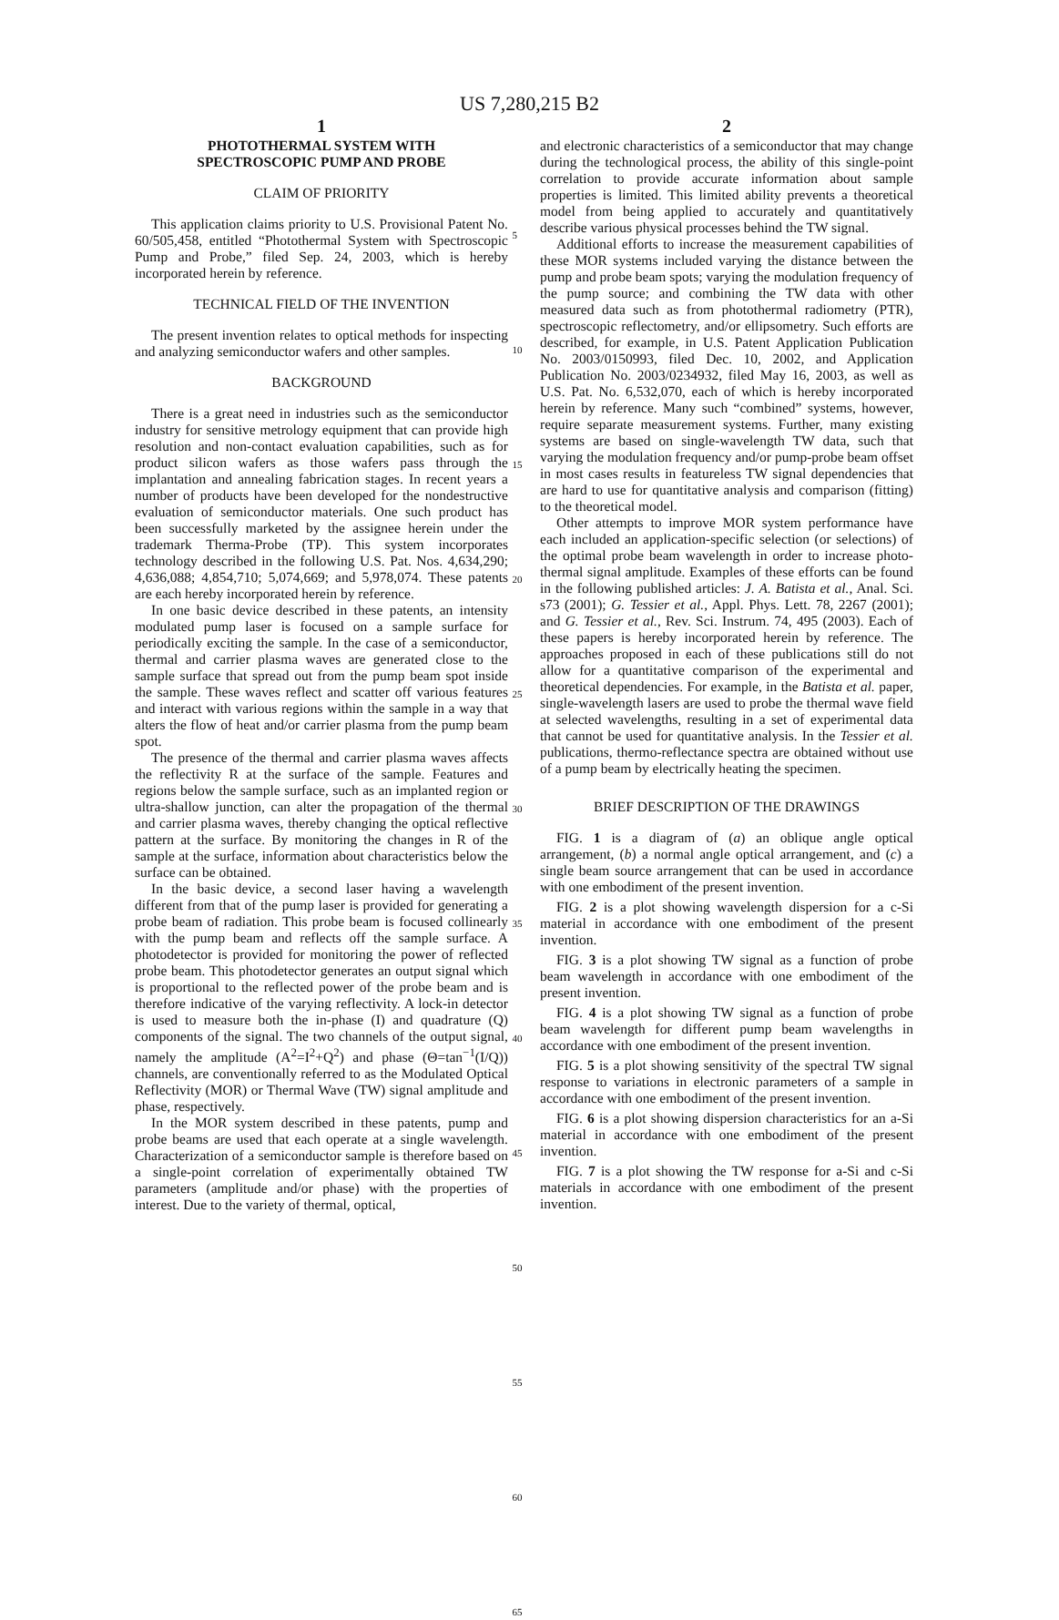US 7,280,215 B2
1
PHOTOTHERMAL SYSTEM WITH
SPECTROSCOPIC PUMP AND PROBE
CLAIM OF PRIORITY
This application claims priority to U.S. Provisional Patent No. 60/505,458, entitled “Photothermal System with Spectroscopic Pump and Probe,” filed Sep. 24, 2003, which is hereby incorporated herein by reference.
TECHNICAL FIELD OF THE INVENTION
The present invention relates to optical methods for inspecting and analyzing semiconductor wafers and other samples.
BACKGROUND
There is a great need in industries such as the semiconductor industry for sensitive metrology equipment that can provide high resolution and non-contact evaluation capabilities, such as for product silicon wafers as those wafers pass through the implantation and annealing fabrication stages. In recent years a number of products have been developed for the nondestructive evaluation of semiconductor materials. One such product has been successfully marketed by the assignee herein under the trademark Therma-Probe (TP). This system incorporates technology described in the following U.S. Pat. Nos. 4,634,290; 4,636,088; 4,854,710; 5,074,669; and 5,978,074. These patents are each hereby incorporated herein by reference.
In one basic device described in these patents, an intensity modulated pump laser is focused on a sample surface for periodically exciting the sample. In the case of a semiconductor, thermal and carrier plasma waves are generated close to the sample surface that spread out from the pump beam spot inside the sample. These waves reflect and scatter off various features and interact with various regions within the sample in a way that alters the flow of heat and/or carrier plasma from the pump beam spot.
The presence of the thermal and carrier plasma waves affects the reflectivity R at the surface of the sample. Features and regions below the sample surface, such as an implanted region or ultra-shallow junction, can alter the propagation of the thermal and carrier plasma waves, thereby changing the optical reflective pattern at the surface. By monitoring the changes in R of the sample at the surface, information about characteristics below the surface can be obtained.
In the basic device, a second laser having a wavelength different from that of the pump laser is provided for generating a probe beam of radiation. This probe beam is focused collinearly with the pump beam and reflects off the sample surface. A photodetector is provided for monitoring the power of reflected probe beam. This photodetector generates an output signal which is proportional to the reflected power of the probe beam and is therefore indicative of the varying reflectivity. A lock-in detector is used to measure both the in-phase (I) and quadrature (Q) components of the signal. The two channels of the output signal, namely the amplitude (A<sup>2</sup>=I<sup>2</sup>+Q<sup>2</sup>) and phase (Θ=tan<sup>−1</sup>(I/Q)) channels, are conventionally referred to as the Modulated Optical Reflectivity (MOR) or Thermal Wave (TW) signal amplitude and phase, respectively.
In the MOR system described in these patents, pump and probe beams are used that each operate at a single wavelength. Characterization of a semiconductor sample is therefore based on a single-point correlation of experimentally obtained TW parameters (amplitude and/or phase) with the properties of interest. Due to the variety of thermal, optical,
5
10
15
20
25
30
35
40
45
50
55
60
65
2
and electronic characteristics of a semiconductor that may change during the technological process, the ability of this single-point correlation to provide accurate information about sample properties is limited. This limited ability prevents a theoretical model from being applied to accurately and quantitatively describe various physical processes behind the TW signal.
Additional efforts to increase the measurement capabilities of these MOR systems included varying the distance between the pump and probe beam spots; varying the modulation frequency of the pump source; and combining the TW data with other measured data such as from photothermal radiometry (PTR), spectroscopic reflectometry, and/or ellipsometry. Such efforts are described, for example, in U.S. Patent Application Publication No. 2003/0150993, filed Dec. 10, 2002, and Application Publication No. 2003/0234932, filed May 16, 2003, as well as U.S. Pat. No. 6,532,070, each of which is hereby incorporated herein by reference. Many such “combined” systems, however, require separate measurement systems. Further, many existing systems are based on single-wavelength TW data, such that varying the modulation frequency and/or pump-probe beam offset in most cases results in featureless TW signal dependencies that are hard to use for quantitative analysis and comparison (fitting) to the theoretical model.
Other attempts to improve MOR system performance have each included an application-specific selection (or selections) of the optimal probe beam wavelength in order to increase photo-thermal signal amplitude. Examples of these efforts can be found in the following published articles: J. A. Batista et al., Anal. Sci. s73 (2001); G. Tessier et al., Appl. Phys. Lett. 78, 2267 (2001); and G. Tessier et al., Rev. Sci. Instrum. 74, 495 (2003). Each of these papers is hereby incorporated herein by reference. The approaches proposed in each of these publications still do not allow for a quantitative comparison of the experimental and theoretical dependencies. For example, in the Batista et al. paper, single-wavelength lasers are used to probe the thermal wave field at selected wavelengths, resulting in a set of experimental data that cannot be used for quantitative analysis. In the Tessier et al. publications, thermo-reflectance spectra are obtained without use of a pump beam by electrically heating the specimen.
BRIEF DESCRIPTION OF THE DRAWINGS
FIG. 1 is a diagram of (a) an oblique angle optical arrangement, (b) a normal angle optical arrangement, and (c) a single beam source arrangement that can be used in accordance with one embodiment of the present invention.
FIG. 2 is a plot showing wavelength dispersion for a c-Si material in accordance with one embodiment of the present invention.
FIG. 3 is a plot showing TW signal as a function of probe beam wavelength in accordance with one embodiment of the present invention.
FIG. 4 is a plot showing TW signal as a function of probe beam wavelength for different pump beam wavelengths in accordance with one embodiment of the present invention.
FIG. 5 is a plot showing sensitivity of the spectral TW signal response to variations in electronic parameters of a sample in accordance with one embodiment of the present invention.
FIG. 6 is a plot showing dispersion characteristics for an a-Si material in accordance with one embodiment of the present invention.
FIG. 7 is a plot showing the TW response for a-Si and c-Si materials in accordance with one embodiment of the present invention.